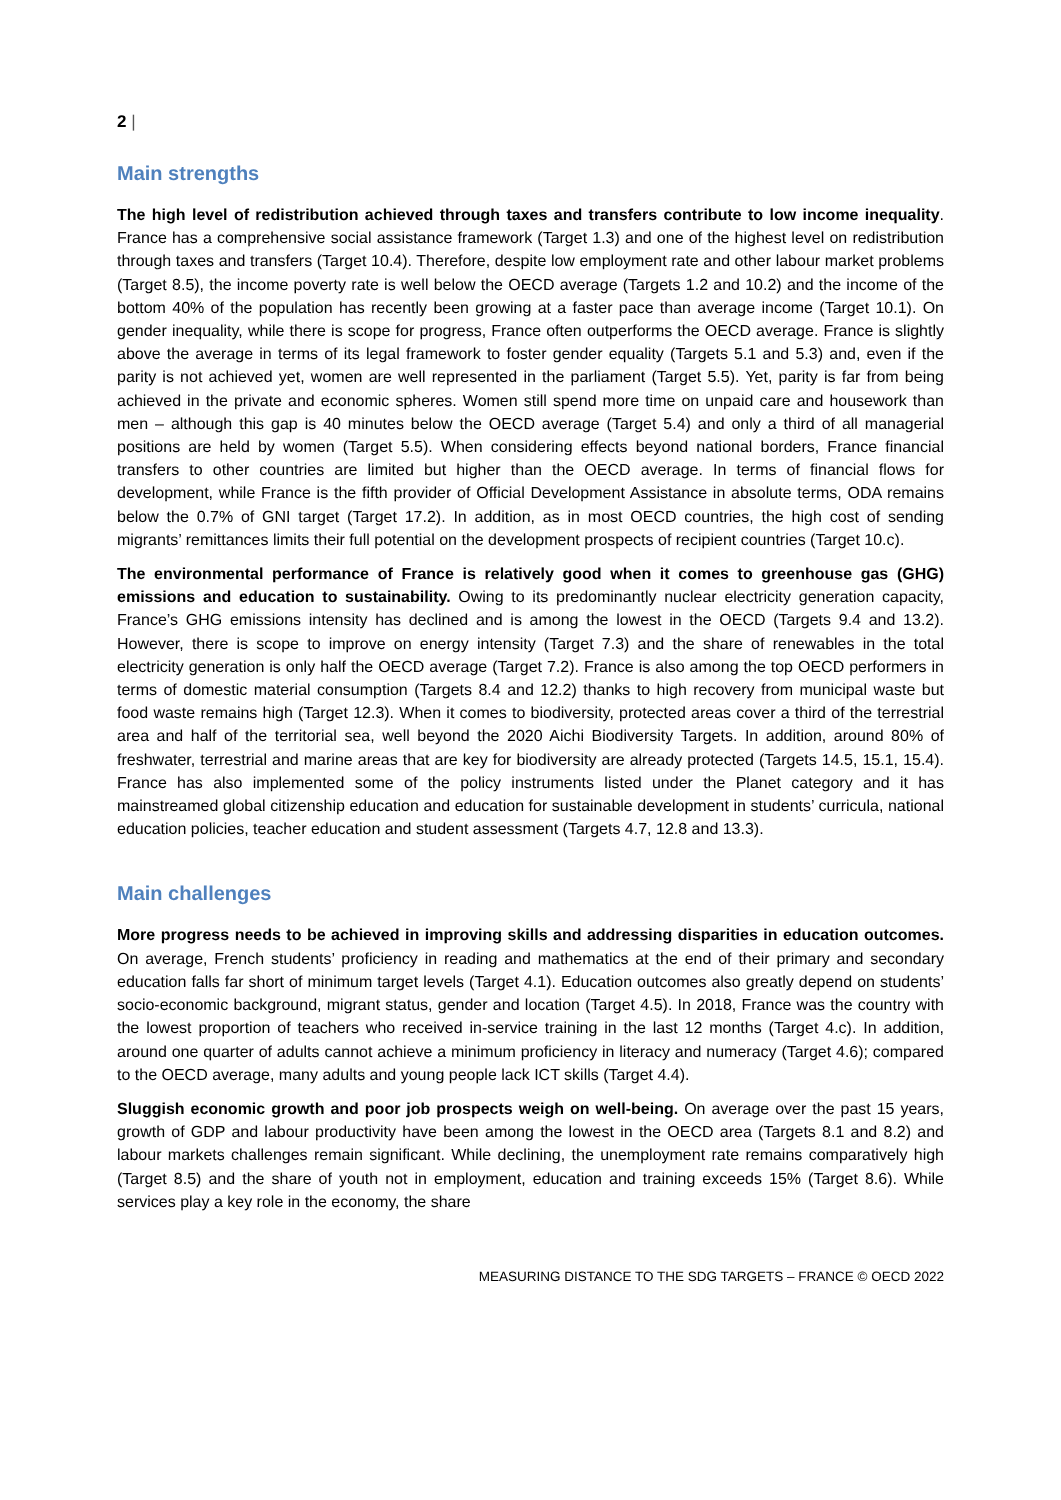2 |
Main strengths
The high level of redistribution achieved through taxes and transfers contribute to low income inequality. France has a comprehensive social assistance framework (Target 1.3) and one of the highest level on redistribution through taxes and transfers (Target 10.4). Therefore, despite low employment rate and other labour market problems (Target 8.5), the income poverty rate is well below the OECD average (Targets 1.2 and 10.2) and the income of the bottom 40% of the population has recently been growing at a faster pace than average income (Target 10.1). On gender inequality, while there is scope for progress, France often outperforms the OECD average. France is slightly above the average in terms of its legal framework to foster gender equality (Targets 5.1 and 5.3) and, even if the parity is not achieved yet, women are well represented in the parliament (Target 5.5). Yet, parity is far from being achieved in the private and economic spheres. Women still spend more time on unpaid care and housework than men – although this gap is 40 minutes below the OECD average (Target 5.4) and only a third of all managerial positions are held by women (Target 5.5). When considering effects beyond national borders, France financial transfers to other countries are limited but higher than the OECD average. In terms of financial flows for development, while France is the fifth provider of Official Development Assistance in absolute terms, ODA remains below the 0.7% of GNI target (Target 17.2). In addition, as in most OECD countries, the high cost of sending migrants’ remittances limits their full potential on the development prospects of recipient countries (Target 10.c).
The environmental performance of France is relatively good when it comes to greenhouse gas (GHG) emissions and education to sustainability. Owing to its predominantly nuclear electricity generation capacity, France’s GHG emissions intensity has declined and is among the lowest in the OECD (Targets 9.4 and 13.2). However, there is scope to improve on energy intensity (Target 7.3) and the share of renewables in the total electricity generation is only half the OECD average (Target 7.2). France is also among the top OECD performers in terms of domestic material consumption (Targets 8.4 and 12.2) thanks to high recovery from municipal waste but food waste remains high (Target 12.3). When it comes to biodiversity, protected areas cover a third of the terrestrial area and half of the territorial sea, well beyond the 2020 Aichi Biodiversity Targets. In addition, around 80% of freshwater, terrestrial and marine areas that are key for biodiversity are already protected (Targets 14.5, 15.1, 15.4). France has also implemented some of the policy instruments listed under the Planet category and it has mainstreamed global citizenship education and education for sustainable development in students’ curricula, national education policies, teacher education and student assessment (Targets 4.7, 12.8 and 13.3).
Main challenges
More progress needs to be achieved in improving skills and addressing disparities in education outcomes. On average, French students’ proficiency in reading and mathematics at the end of their primary and secondary education falls far short of minimum target levels (Target 4.1). Education outcomes also greatly depend on students’ socio-economic background, migrant status, gender and location (Target 4.5). In 2018, France was the country with the lowest proportion of teachers who received in-service training in the last 12 months (Target 4.c). In addition, around one quarter of adults cannot achieve a minimum proficiency in literacy and numeracy (Target 4.6); compared to the OECD average, many adults and young people lack ICT skills (Target 4.4).
Sluggish economic growth and poor job prospects weigh on well-being. On average over the past 15 years, growth of GDP and labour productivity have been among the lowest in the OECD area (Targets 8.1 and 8.2) and labour markets challenges remain significant. While declining, the unemployment rate remains comparatively high (Target 8.5) and the share of youth not in employment, education and training exceeds 15% (Target 8.6). While services play a key role in the economy, the share
MEASURING DISTANCE TO THE SDG TARGETS – FRANCE © OECD 2022